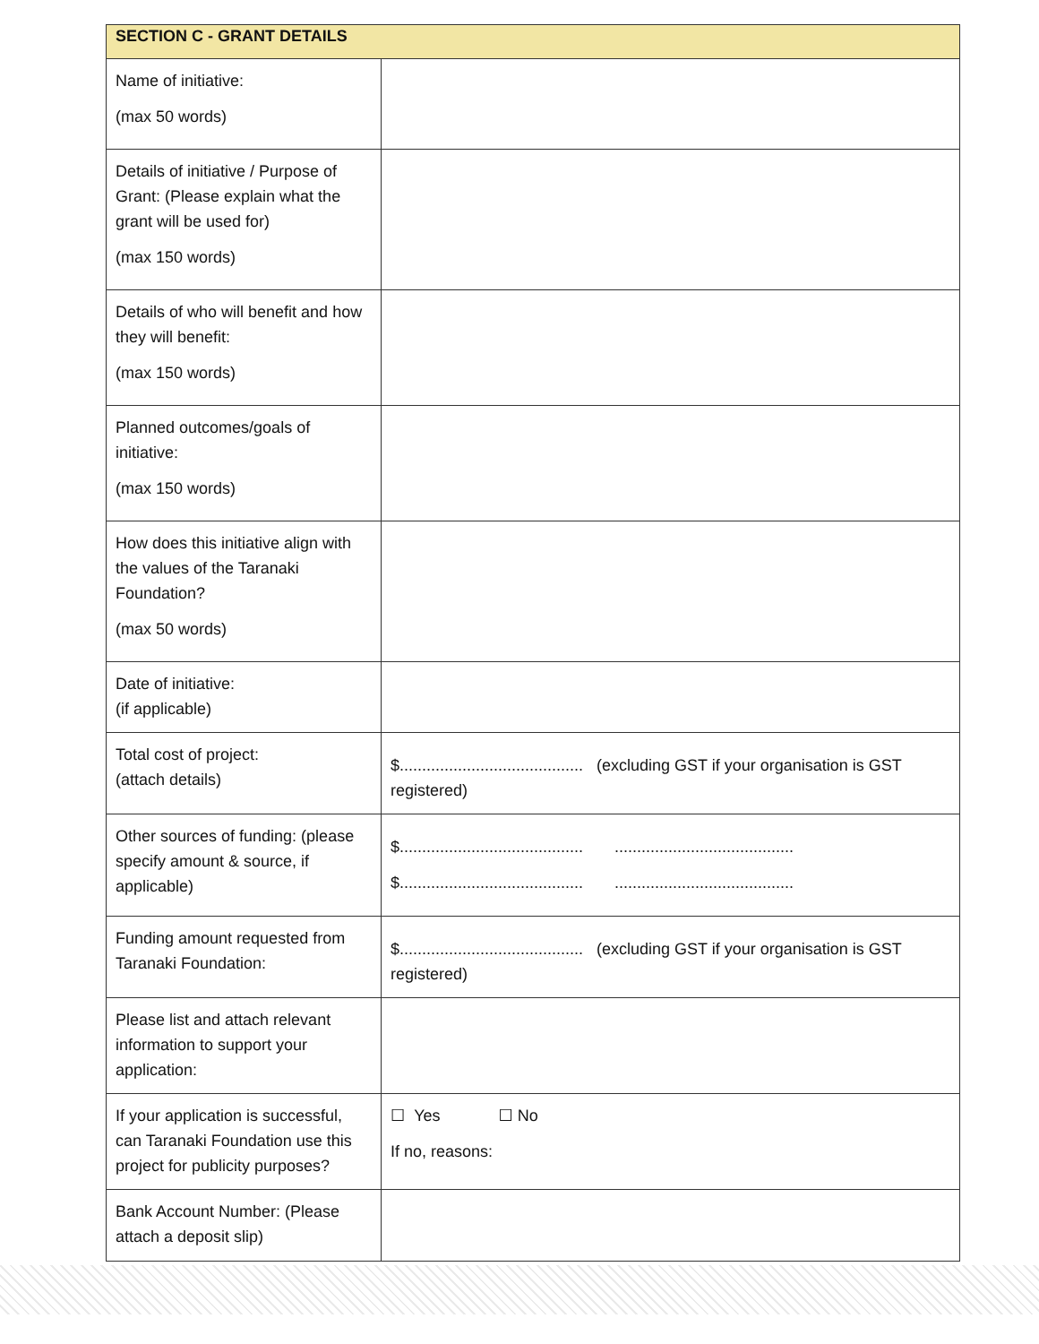| SECTION C - GRANT DETAILS | |
| --- | --- |
| Name of initiative: (max 50 words) | |
| Details of initiative / Purpose of Grant: (Please explain what the grant will be used for) (max 150 words) | |
| Details of who will benefit and how they will benefit: (max 150 words) | |
| Planned outcomes/goals of initiative: (max 150 words) | |
| How does this initiative align with the values of the Taranaki Foundation? (max 50 words) | |
| Date of initiative: (if applicable) | |
| Total cost of project: (attach details) | $......................................... (excluding GST if your organisation is GST registered) |
| Other sources of funding: (please specify amount & source, if applicable) | $......................................... ........................................ $......................................... ........................................ |
| Funding amount requested from Taranaki Foundation: | $......................................... (excluding GST if your organisation is GST registered) |
| Please list and attach relevant information to support your application: | |
| If your application is successful, can Taranaki Foundation use this project for publicity purposes? | ☐ Yes ☐ No If no, reasons: |
| Bank Account Number: (Please attach a deposit slip) | |